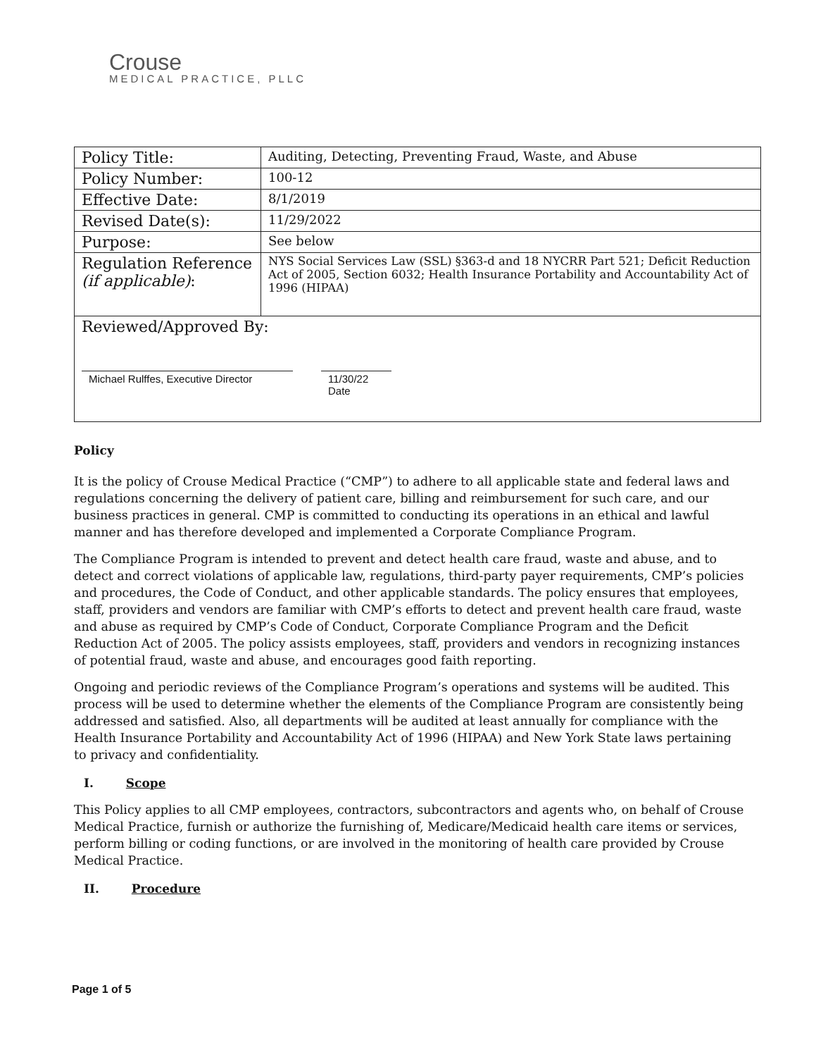Crouse
MEDICAL PRACTICE, PLLC
| Policy Title: | Auditing, Detecting, Preventing Fraud, Waste, and Abuse |
| Policy Number: | 100-12 |
| Effective Date: | 8/1/2019 |
| Revised Date(s): | 11/29/2022 |
| Purpose: | See below |
| Regulation Reference (if applicable) : | NYS Social Services Law (SSL) §363-d and 18 NYCRR Part 521; Deficit Reduction Act of 2005, Section 6032; Health Insurance Portability and Accountability Act of 1996 (HIPAA) |
| Reviewed/Approved By: Michael Rulffes, Executive Director 11/30/22 Date | |
Policy
It is the policy of Crouse Medical Practice (“CMP”) to adhere to all applicable state and federal laws and regulations concerning the delivery of patient care, billing and reimbursement for such care, and our business practices in general. CMP is committed to conducting its operations in an ethical and lawful manner and has therefore developed and implemented a Corporate Compliance Program.
The Compliance Program is intended to prevent and detect health care fraud, waste and abuse, and to detect and correct violations of applicable law, regulations, third-party payer requirements, CMP’s policies and procedures, the Code of Conduct, and other applicable standards. The policy ensures that employees, staff, providers and vendors are familiar with CMP’s efforts to detect and prevent health care fraud, waste and abuse as required by CMP’s Code of Conduct, Corporate Compliance Program and the Deficit Reduction Act of 2005. The policy assists employees, staff, providers and vendors in recognizing instances of potential fraud, waste and abuse, and encourages good faith reporting.
Ongoing and periodic reviews of the Compliance Program’s operations and systems will be audited. This process will be used to determine whether the elements of the Compliance Program are consistently being addressed and satisfied. Also, all departments will be audited at least annually for compliance with the Health Insurance Portability and Accountability Act of 1996 (HIPAA) and New York State laws pertaining to privacy and confidentiality.
I. Scope
This Policy applies to all CMP employees, contractors, subcontractors and agents who, on behalf of Crouse Medical Practice, furnish or authorize the furnishing of, Medicare/Medicaid health care items or services, perform billing or coding functions, or are involved in the monitoring of health care provided by Crouse Medical Practice.
II. Procedure
Page 1 of 5